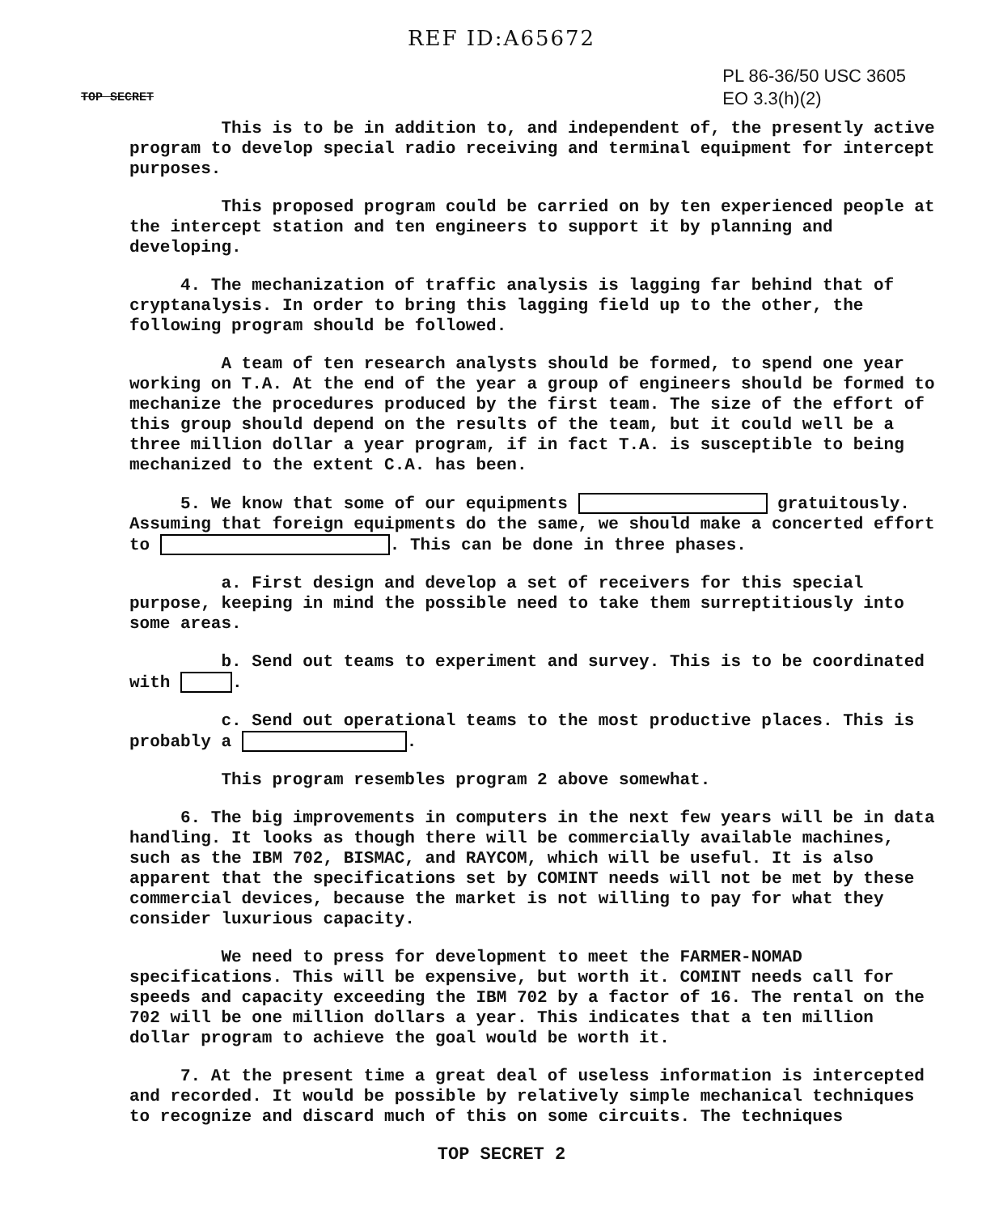REF ID:A65672
TOP SECRET
PL 86-36/50 USC 3605
EO 3.3(h)(2)
This is to be in addition to, and independent of, the presently active program to develop special radio receiving and terminal equipment for intercept purposes.
This proposed program could be carried on by ten experienced people at the intercept station and ten engineers to support it by planning and developing.
4. The mechanization of traffic analysis is lagging far behind that of cryptanalysis. In order to bring this lagging field up to the other, the following program should be followed.
A team of ten research analysts should be formed, to spend one year working on T.A. At the end of the year a group of engineers should be formed to mechanize the procedures produced by the first team. The size of the effort of this group should depend on the results of the team, but it could well be a three million dollar a year program, if in fact T.A. is susceptible to being mechanized to the extent C.A. has been.
5. We know that some of our equipments gratuitously. Assuming that foreign equipments do the same, we should make a concerted effort to . This can be done in three phases.
a. First design and develop a set of receivers for this special purpose, keeping in mind the possible need to take them surreptitiously into some areas.
b. Send out teams to experiment and survey. This is to be coordinated with .
c. Send out operational teams to the most productive places. This is probably a .
This program resembles program 2 above somewhat.
6. The big improvements in computers in the next few years will be in data handling. It looks as though there will be commercially available machines, such as the IBM 702, BISMAC, and RAYCOM, which will be useful. It is also apparent that the specifications set by COMINT needs will not be met by these commercial devices, because the market is not willing to pay for what they consider luxurious capacity.
We need to press for development to meet the FARMER-NOMAD specifications. This will be expensive, but worth it. COMINT needs call for speeds and capacity exceeding the IBM 702 by a factor of 16. The rental on the 702 will be one million dollars a year. This indicates that a ten million dollar program to achieve the goal would be worth it.
7. At the present time a great deal of useless information is intercepted and recorded. It would be possible by relatively simple mechanical techniques to recognize and discard much of this on some circuits. The techniques
TOP SECRET 2